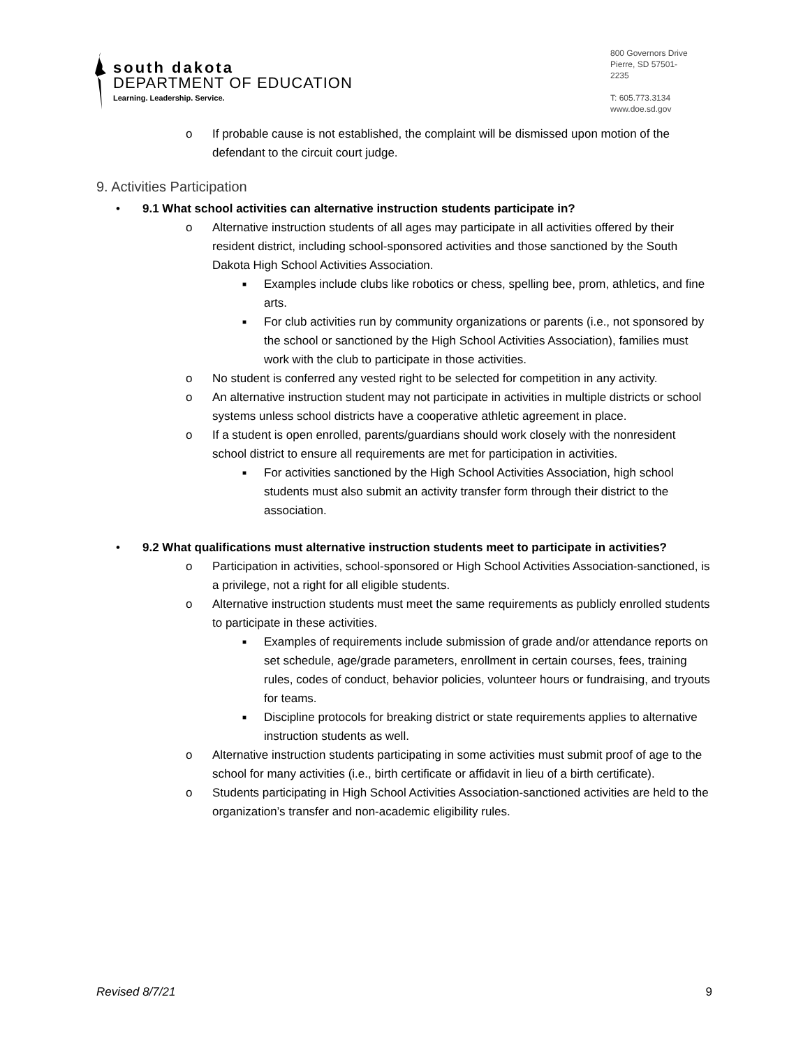south dakota
DEPARTMENT OF EDUCATION
Learning. Leadership. Service.
800 Governors Drive
Pierre, SD 57501-2235
T: 605.773.3134
www.doe.sd.gov
o If probable cause is not established, the complaint will be dismissed upon motion of the defendant to the circuit court judge.
9. Activities Participation
• 9.1 What school activities can alternative instruction students participate in?
o Alternative instruction students of all ages may participate in all activities offered by their resident district, including school-sponsored activities and those sanctioned by the South Dakota High School Activities Association.
■ Examples include clubs like robotics or chess, spelling bee, prom, athletics, and fine arts.
■ For club activities run by community organizations or parents (i.e., not sponsored by the school or sanctioned by the High School Activities Association), families must work with the club to participate in those activities.
o No student is conferred any vested right to be selected for competition in any activity.
o An alternative instruction student may not participate in activities in multiple districts or school systems unless school districts have a cooperative athletic agreement in place.
o If a student is open enrolled, parents/guardians should work closely with the nonresident school district to ensure all requirements are met for participation in activities.
■ For activities sanctioned by the High School Activities Association, high school students must also submit an activity transfer form through their district to the association.
• 9.2 What qualifications must alternative instruction students meet to participate in activities?
o Participation in activities, school-sponsored or High School Activities Association-sanctioned, is a privilege, not a right for all eligible students.
o Alternative instruction students must meet the same requirements as publicly enrolled students to participate in these activities.
■ Examples of requirements include submission of grade and/or attendance reports on set schedule, age/grade parameters, enrollment in certain courses, fees, training rules, codes of conduct, behavior policies, volunteer hours or fundraising, and tryouts for teams.
■ Discipline protocols for breaking district or state requirements applies to alternative instruction students as well.
o Alternative instruction students participating in some activities must submit proof of age to the school for many activities (i.e., birth certificate or affidavit in lieu of a birth certificate).
o Students participating in High School Activities Association-sanctioned activities are held to the organization’s transfer and non-academic eligibility rules.
Revised 8/7/21 9